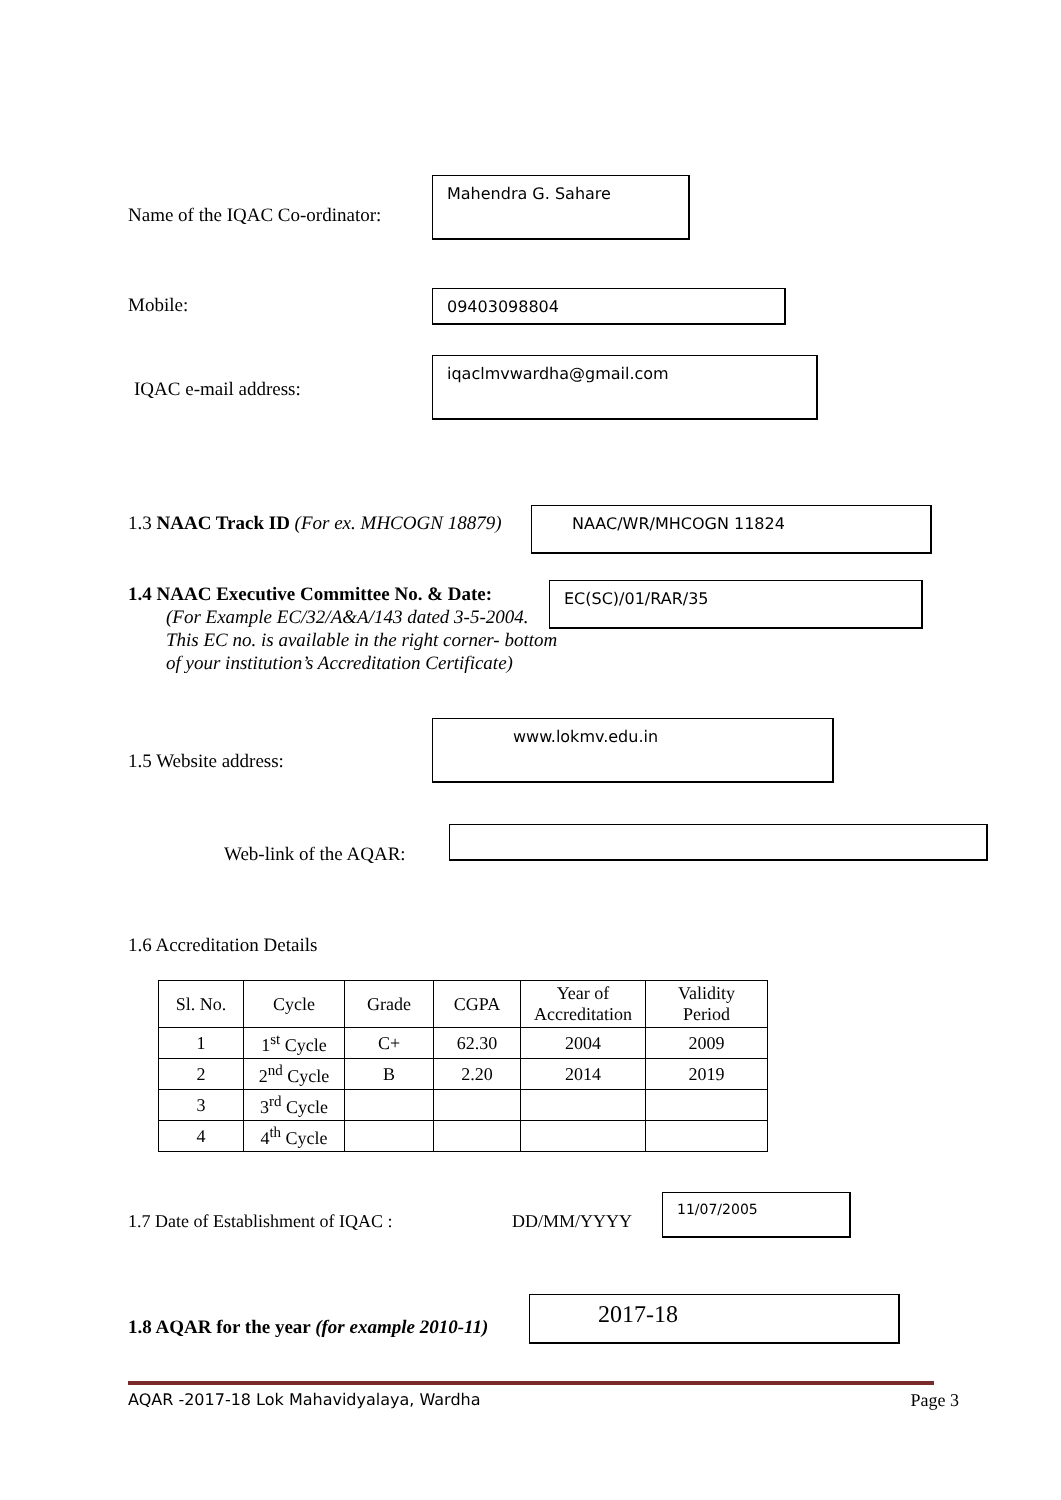Name of the IQAC Co-ordinator:
Mahendra G. Sahare
Mobile: 09403098804
IQAC e-mail address:
iqaclmvwardha@gmail.com
1.3 NAAC Track ID (For ex. MHCOGN 18879)
NAAC/WR/MHCOGN 11824
1.4 NAAC Executive Committee No. & Date:
(For Example EC/32/A&A/143 dated 3-5-2004.
This EC no. is available in the right corner- bottom
of your institution’s Accreditation Certificate)
EC(SC)/01/RAR/35
1.5 Website address:
www.lokmv.edu.in
Web-link of the AQAR:
1.6 Accreditation Details
| Sl. No. | Cycle | Grade | CGPA | Year of Accreditation | Validity Period |
| --- | --- | --- | --- | --- | --- |
| 1 | 1<sup>st</sup> Cycle | C+ | 62.30 | 2004 | 2009 |
| 2 | 2<sup>nd</sup> Cycle | B | 2.20 | 2014 | 2019 |
| 3 | 3<sup>rd</sup> Cycle | | | | |
| 4 | 4<sup>th</sup> Cycle | | | | |
1.7 Date of Establishment of IQAC :
DD/MM/YYYY
11/07/2005
1.8 AQAR for the year (for example 2010-11)
2017-18
AQAR -2017-18 Lok Mahavidyalaya, Wardha Page 3